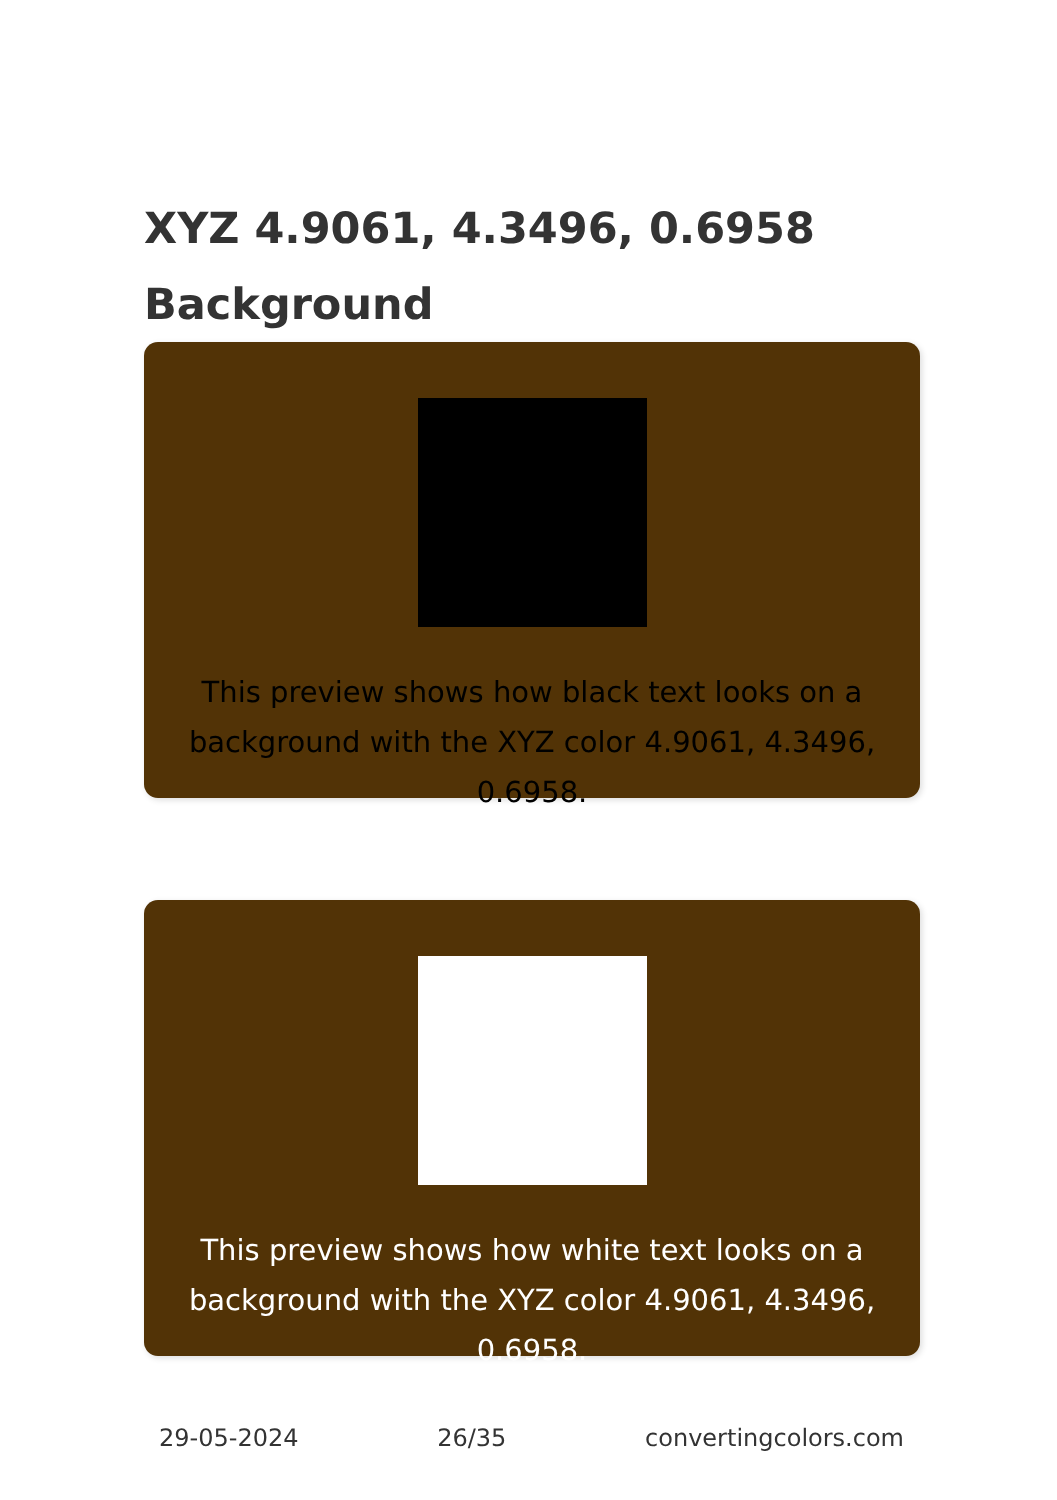XYZ 4.9061, 4.3496, 0.6958
Background
This preview shows how black text looks on a background with the XYZ color 4.9061, 4.3496, 0.6958.
This preview shows how white text looks on a background with the XYZ color 4.9061, 4.3496, 0.6958.
29-05-2024 26/35 convertingcolors.com